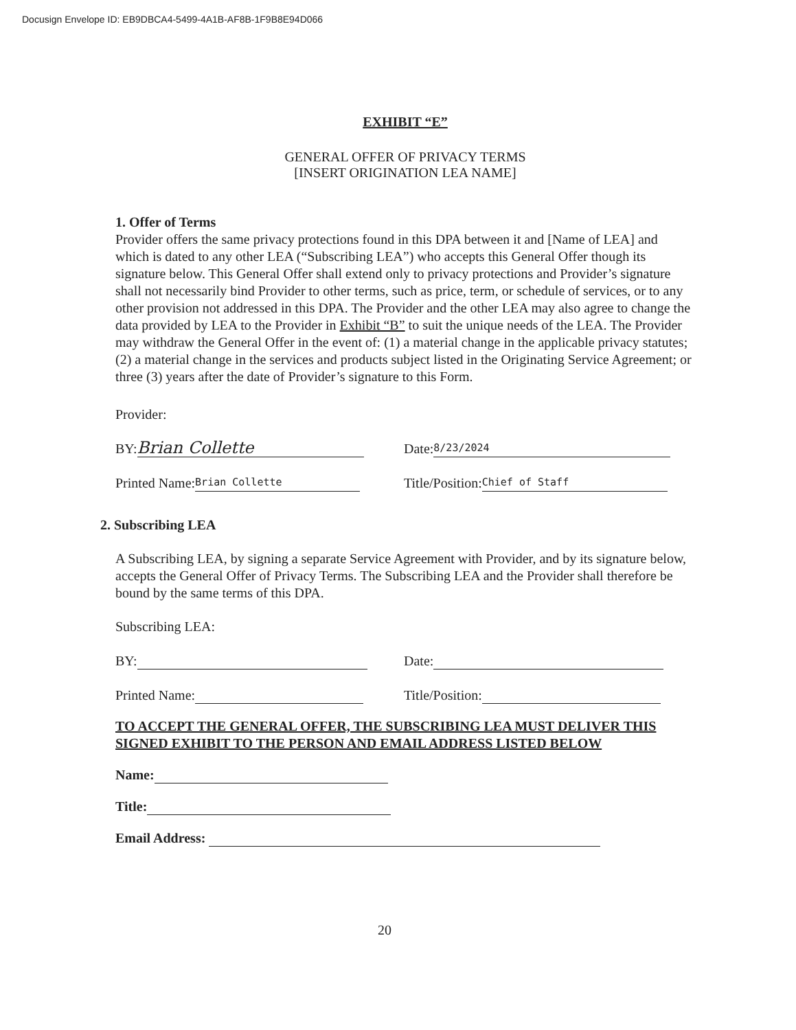Docusign Envelope ID: EB9DBCA4-5499-4A1B-AF8B-1F9B8E94D066
EXHIBIT “E”
GENERAL OFFER OF PRIVACY TERMS
[INSERT ORIGINATION LEA NAME]
1. Offer of Terms
Provider offers the same privacy protections found in this DPA between it and [Name of LEA] and which is dated to any other LEA (“Subscribing LEA”) who accepts this General Offer though its signature below. This General Offer shall extend only to privacy protections and Provider’s signature shall not necessarily bind Provider to other terms, such as price, term, or schedule of services, or to any other provision not addressed in this DPA. The Provider and the other LEA may also agree to change the data provided by LEA to the Provider in Exhibit “B” to suit the unique needs of the LEA. The Provider may withdraw the General Offer in the event of: (1) a material change in the applicable privacy statutes; (2) a material change in the services and products subject listed in the Originating Service Agreement; or three (3) years after the date of Provider’s signature to this Form.
Provider:
BY: Brian Collette
Date: 8/23/2024
Printed Name: Brian Collette
Title/Position: Chief of Staff
2. Subscribing LEA
A Subscribing LEA, by signing a separate Service Agreement with Provider, and by its signature below, accepts the General Offer of Privacy Terms. The Subscribing LEA and the Provider shall therefore be bound by the same terms of this DPA.
Subscribing LEA:
BY: Date:
Printed Name: Title/Position:
TO ACCEPT THE GENERAL OFFER, THE SUBSCRIBING LEA MUST DELIVER THIS SIGNED EXHIBIT TO THE PERSON AND EMAIL ADDRESS LISTED BELOW
Name:
Title:
Email Address:
20